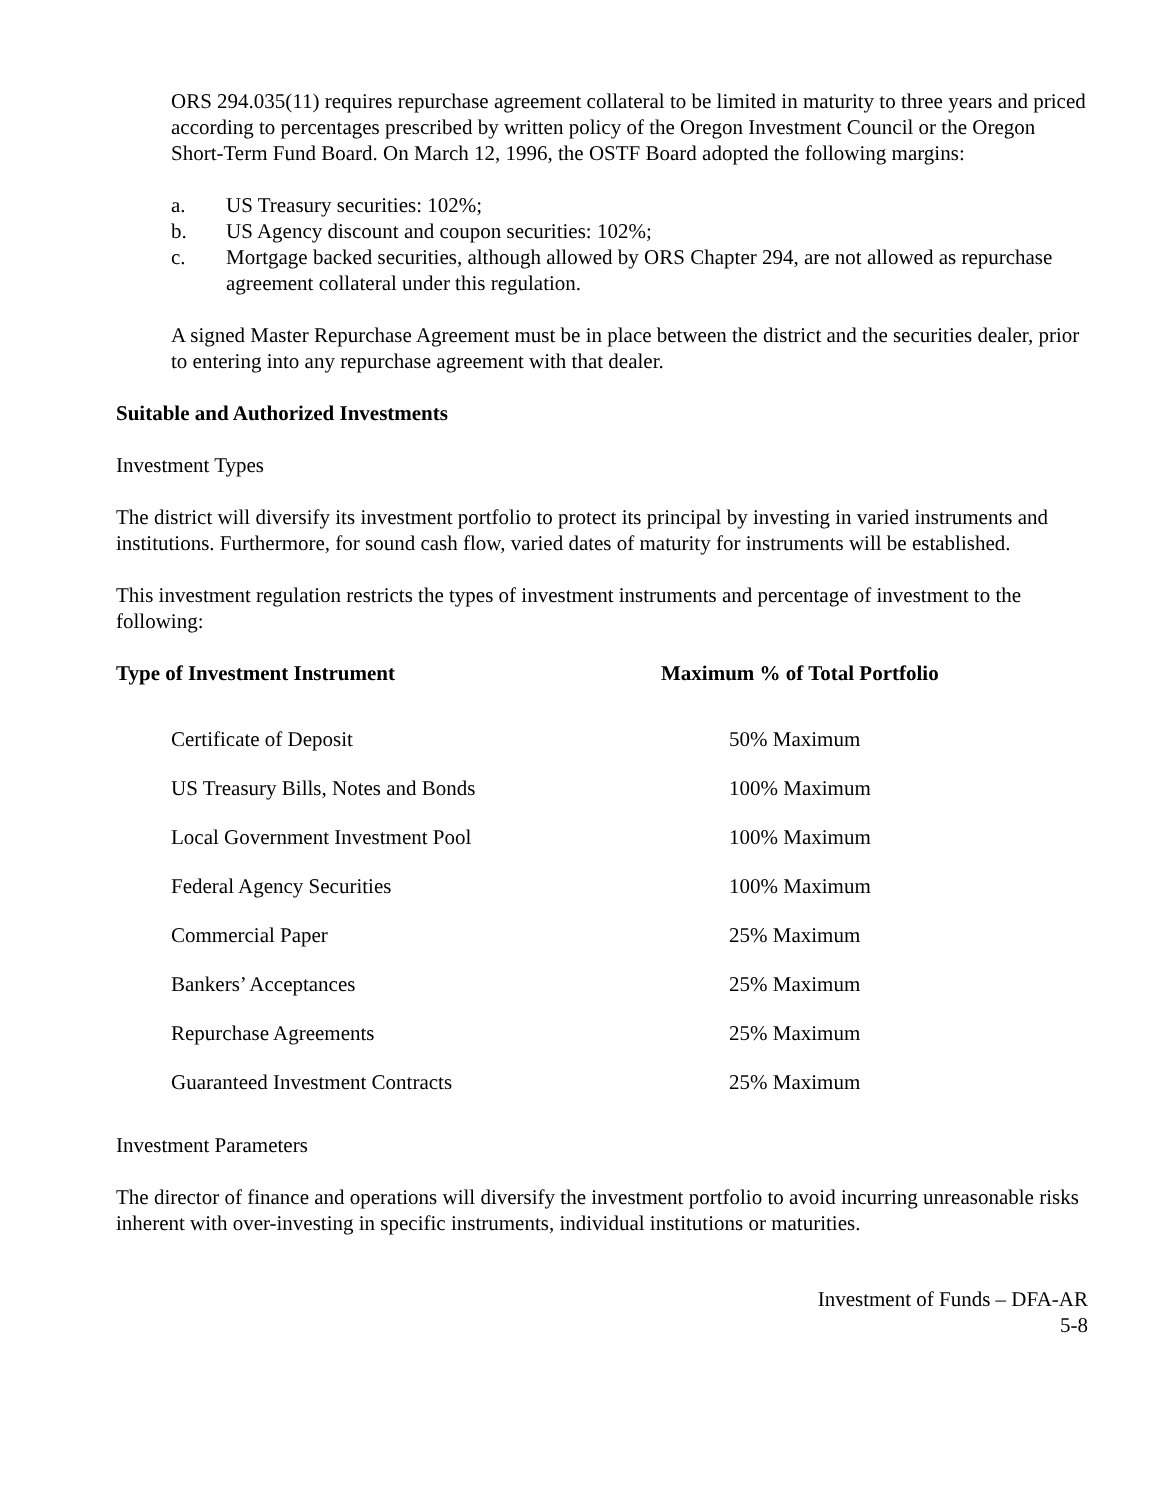ORS 294.035(11) requires repurchase agreement collateral to be limited in maturity to three years and priced according to percentages prescribed by written policy of the Oregon Investment Council or the Oregon Short-Term Fund Board. On March 12, 1996, the OSTF Board adopted the following margins:
a. US Treasury securities: 102%;
b. US Agency discount and coupon securities: 102%;
c. Mortgage backed securities, although allowed by ORS Chapter 294, are not allowed as repurchase agreement collateral under this regulation.
A signed Master Repurchase Agreement must be in place between the district and the securities dealer, prior to entering into any repurchase agreement with that dealer.
Suitable and Authorized Investments
Investment Types
The district will diversify its investment portfolio to protect its principal by investing in varied instruments and institutions. Furthermore, for sound cash flow, varied dates of maturity for instruments will be established.
This investment regulation restricts the types of investment instruments and percentage of investment to the following:
| Type of Investment Instrument | Maximum % of Total Portfolio |
| --- | --- |
| Certificate of Deposit | 50% Maximum |
| US Treasury Bills, Notes and Bonds | 100% Maximum |
| Local Government Investment Pool | 100% Maximum |
| Federal Agency Securities | 100% Maximum |
| Commercial Paper | 25% Maximum |
| Bankers’ Acceptances | 25% Maximum |
| Repurchase Agreements | 25% Maximum |
| Guaranteed Investment Contracts | 25% Maximum |
Investment Parameters
The director of finance and operations will diversify the investment portfolio to avoid incurring unreasonable risks inherent with over-investing in specific instruments, individual institutions or maturities.
Investment of Funds – DFA-AR
5-8